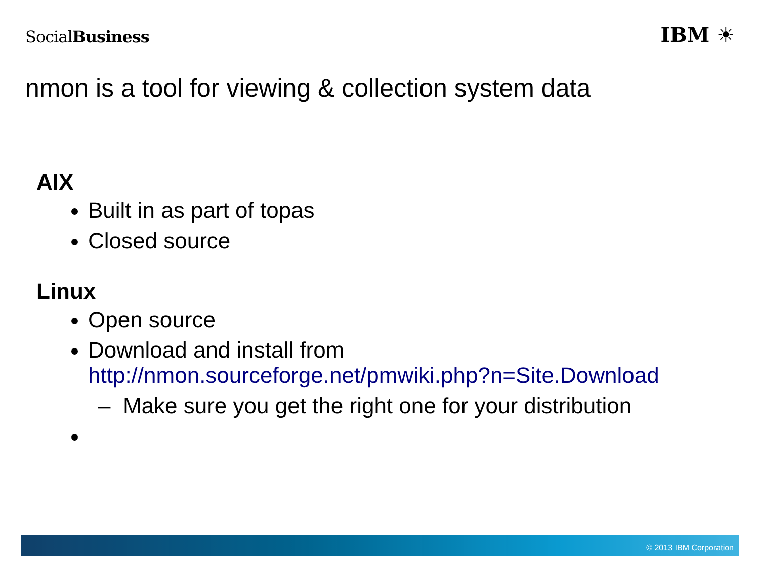SocialBusiness
IBM ☀
nmon is a tool for viewing & collection system data
AIX
Built in as part of topas
Closed source
Linux
Open source
Download and install from
http://nmon.sourceforge.net/pmwiki.php?n=Site.Download
– Make sure you get the right one for your distribution
© 2013 IBM Corporation